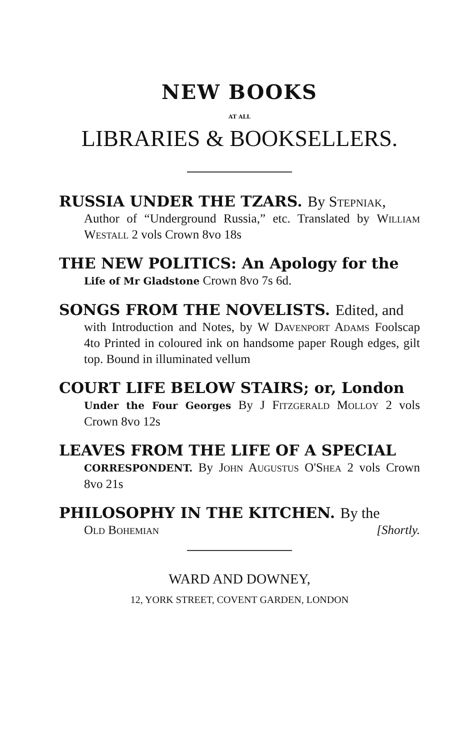NEW BOOKS
AT ALL
LIBRARIES & BOOKSELLERS.
RUSSIA UNDER THE TZARS. By Stepniak,
Author of “Underground Russia,” etc. Translated by William Westall 2 vols Crown 8vo 18s
THE NEW POLITICS: An Apology for the
Life of Mr Gladstone Crown 8vo 7s 6d.
SONGS FROM THE NOVELISTS. Edited, and
with Introduction and Notes, by W Davenport Adams Foolscap 4to Printed in coloured ink on handsome paper Rough edges, gilt top. Bound in illuminated vellum
COURT LIFE BELOW STAIRS; or, London
Under the Four Georges By J Fitzgerald Molloy 2 vols Crown 8vo 12s
LEAVES FROM THE LIFE OF A SPECIAL
CORRESPONDENT. By John Augustus O'Shea 2 vols Crown 8vo 21s
PHILOSOPHY IN THE KITCHEN. By the
Old Bohemian [Shortly.
WARD AND DOWNEY,
12, YORK STREET, COVENT GARDEN, LONDON